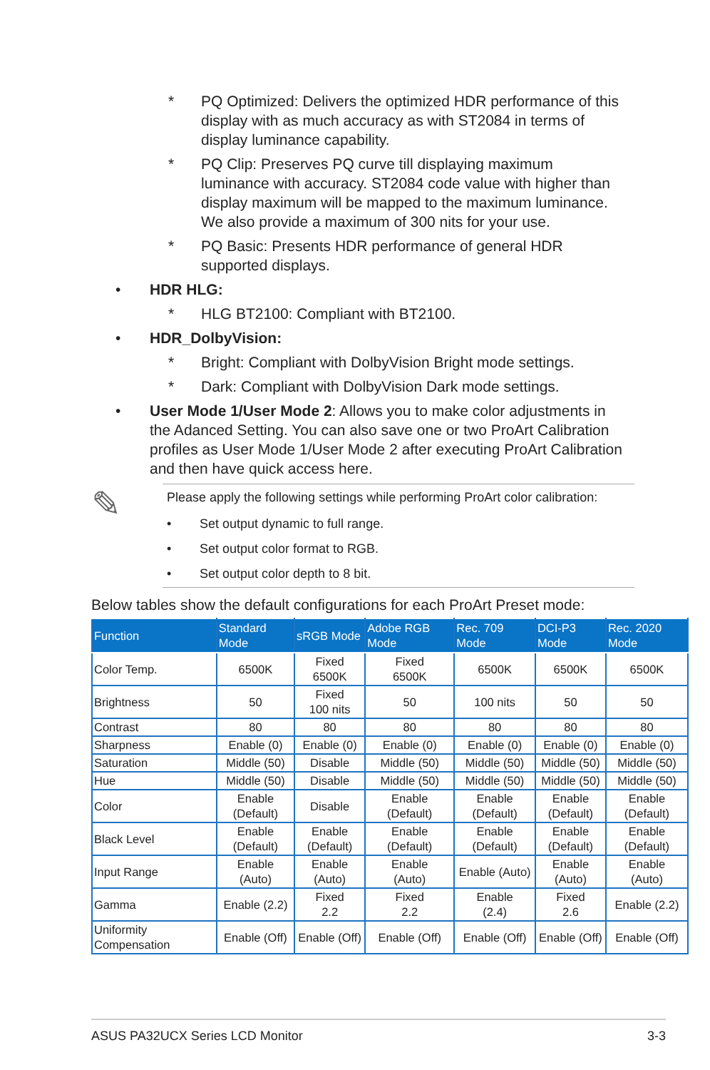* PQ Optimized: Delivers the optimized HDR performance of this display with as much accuracy as with ST2084 in terms of display luminance capability.
* PQ Clip: Preserves PQ curve till displaying maximum luminance with accuracy. ST2084 code value with higher than display maximum will be mapped to the maximum luminance. We also provide a maximum of 300 nits for your use.
* PQ Basic: Presents HDR performance of general HDR supported displays.
• HDR HLG:
* HLG BT2100: Compliant with BT2100.
• HDR_DolbyVision:
* Bright: Compliant with DolbyVision Bright mode settings.
* Dark: Compliant with DolbyVision Dark mode settings.
• User Mode 1/User Mode 2: Allows you to make color adjustments in the Adanced Setting. You can also save one or two ProArt Calibration profiles as User Mode 1/User Mode 2 after executing ProArt Calibration and then have quick access here.
✎
Please apply the following settings while performing ProArt color calibration:
• Set output dynamic to full range.
• Set output color format to RGB.
• Set output color depth to 8 bit.
Below tables show the default configurations for each ProArt Preset mode:
| Function | Standard Mode | sRGB Mode | Adobe RGB Mode | Rec. 709 Mode | DCI-P3 Mode | Rec. 2020 Mode |
| --- | --- | --- | --- | --- | --- | --- |
| Color Temp. | 6500K | Fixed 6500K | Fixed 6500K | 6500K | 6500K | 6500K |
| Brightness | 50 | Fixed 100 nits | 50 | 100 nits | 50 | 50 |
| Contrast | 80 | 80 | 80 | 80 | 80 | 80 |
| Sharpness | Enable (0) | Enable (0) | Enable (0) | Enable (0) | Enable (0) | Enable (0) |
| Saturation | Middle (50) | Disable | Middle (50) | Middle (50) | Middle (50) | Middle (50) |
| Hue | Middle (50) | Disable | Middle (50) | Middle (50) | Middle (50) | Middle (50) |
| Color | Enable (Default) | Disable | Enable (Default) | Enable (Default) | Enable (Default) | Enable (Default) |
| Black Level | Enable (Default) | Enable (Default) | Enable (Default) | Enable (Default) | Enable (Default) | Enable (Default) |
| Input Range | Enable (Auto) | Enable (Auto) | Enable (Auto) | Enable (Auto) | Enable (Auto) | Enable (Auto) |
| Gamma | Enable (2.2) | Fixed 2.2 | Fixed 2.2 | Enable (2.4) | Fixed 2.6 | Enable (2.2) |
| Uniformity Compensation | Enable (Off) | Enable (Off) | Enable (Off) | Enable (Off) | Enable (Off) | Enable (Off) |
ASUS PA32UCX Series LCD Monitor 3-3